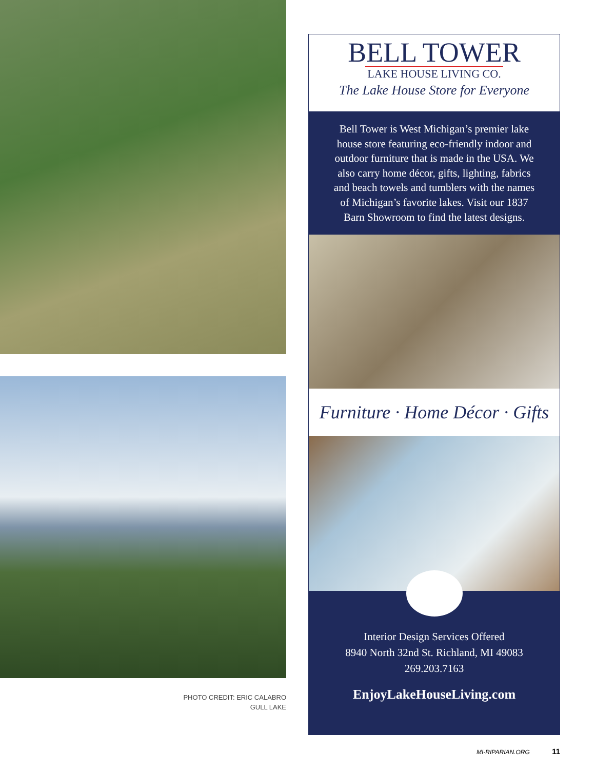PHOTO CREDIT: ERIC CALABRO
GULL LAKE
BELL TOWER
LAKE HOUSE LIVING CO.
The Lake House Store for Everyone
Bell Tower is West Michigan’s premier lake house store featuring eco-friendly indoor and outdoor furniture that is made in the USA. We also carry home décor, gifts, lighting, fabrics and beach towels and tumblers with the names of Michigan’s favorite lakes. Visit our 1837 Barn Showroom to find the latest designs.
Furniture · Home Décor · Gifts
Interior Design Services Offered
8940 North 32nd St. Richland, MI 49083
269.203.7163
EnjoyLakeHouseLiving.com
MI-RIPARIAN.ORG 11